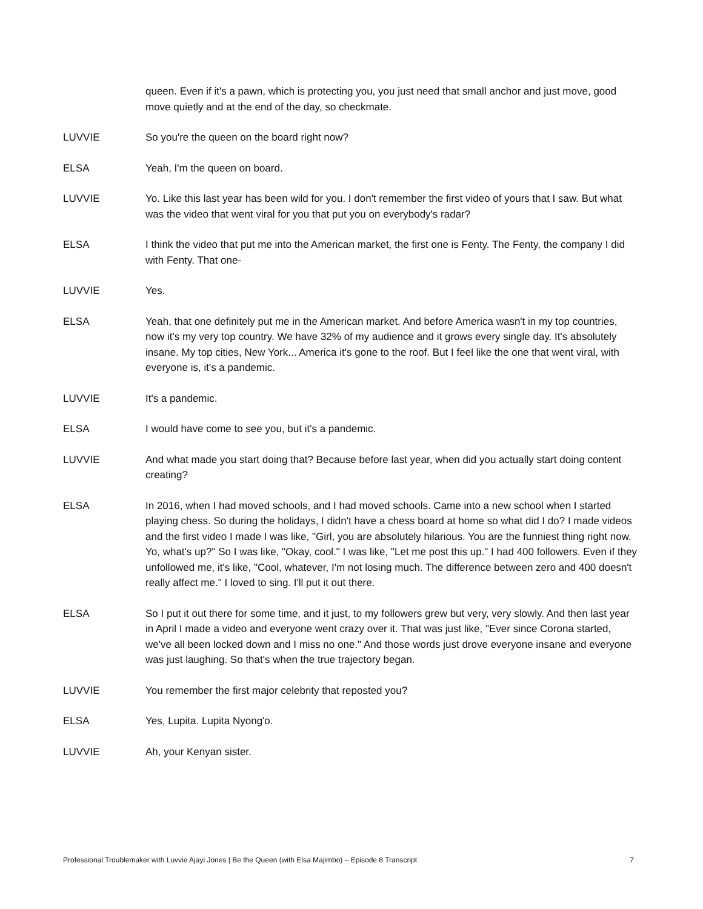queen. Even if it's a pawn, which is protecting you, you just need that small anchor and just move, good move quietly and at the end of the day, so checkmate.
LUVVIE So you're the queen on the board right now?
ELSA Yeah, I'm the queen on board.
LUVVIE Yo. Like this last year has been wild for you. I don't remember the first video of yours that I saw. But what was the video that went viral for you that put you on everybody's radar?
ELSA I think the video that put me into the American market, the first one is Fenty. The Fenty, the company I did with Fenty. That one-
LUVVIE Yes.
ELSA Yeah, that one definitely put me in the American market. And before America wasn't in my top countries, now it's my very top country. We have 32% of my audience and it grows every single day. It's absolutely insane. My top cities, New York... America it's gone to the roof. But I feel like the one that went viral, with everyone is, it's a pandemic.
LUVVIE It's a pandemic.
ELSA I would have come to see you, but it's a pandemic.
LUVVIE And what made you start doing that? Because before last year, when did you actually start doing content creating?
ELSA In 2016, when I had moved schools, and I had moved schools. Came into a new school when I started playing chess. So during the holidays, I didn't have a chess board at home so what did I do? I made videos and the first video I made I was like, "Girl, you are absolutely hilarious. You are the funniest thing right now. Yo, what's up?" So I was like, "Okay, cool." I was like, "Let me post this up." I had 400 followers. Even if they unfollowed me, it's like, "Cool, whatever, I'm not losing much. The difference between zero and 400 doesn't really affect me." I loved to sing. I'll put it out there.
ELSA So I put it out there for some time, and it just, to my followers grew but very, very slowly. And then last year in April I made a video and everyone went crazy over it. That was just like, "Ever since Corona started, we've all been locked down and I miss no one." And those words just drove everyone insane and everyone was just laughing. So that's when the true trajectory began.
LUVVIE You remember the first major celebrity that reposted you?
ELSA Yes, Lupita. Lupita Nyong'o.
LUVVIE Ah, your Kenyan sister.
Professional Troublemaker with Luvvie Ajayi Jones | Be the Queen (with Elsa Majimbo) – Episode 8 Transcript 7